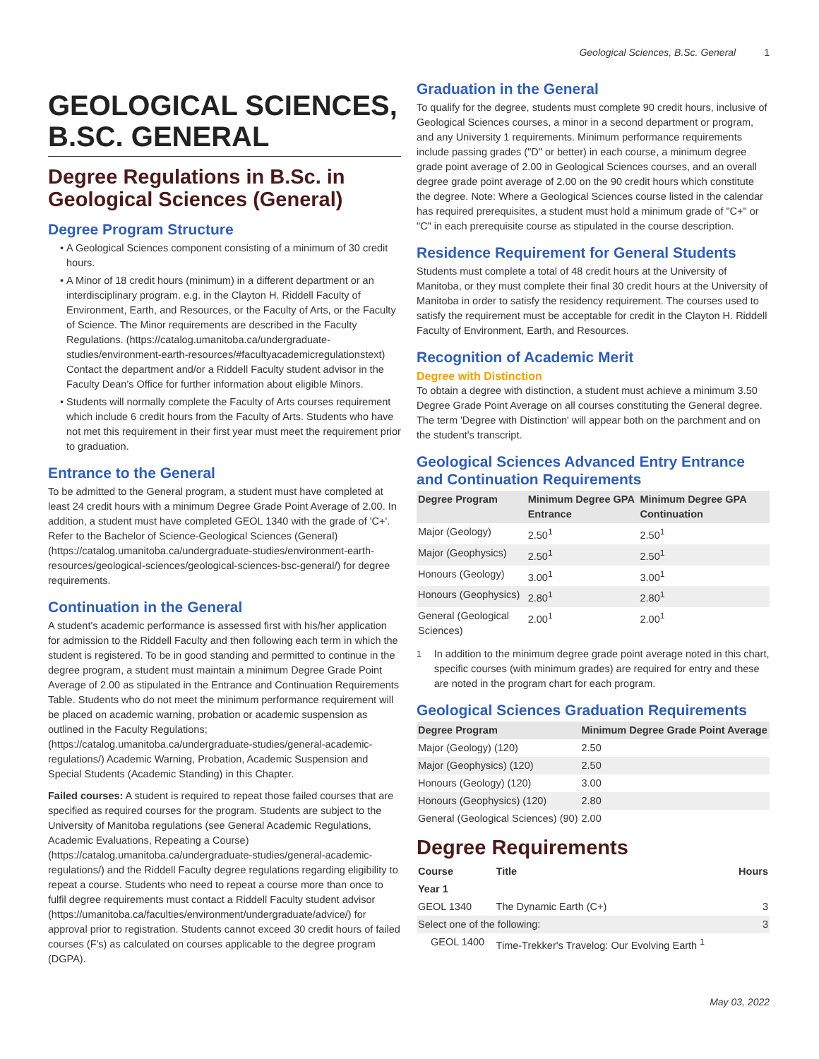Geological Sciences, B.Sc. General 1
GEOLOGICAL SCIENCES, B.SC. GENERAL
Degree Regulations in B.Sc. in Geological Sciences (General)
Degree Program Structure
A Geological Sciences component consisting of a minimum of 30 credit hours.
A Minor of 18 credit hours (minimum) in a different department or an interdisciplinary program. e.g. in the Clayton H. Riddell Faculty of Environment, Earth, and Resources, or the Faculty of Arts, or the Faculty of Science. The Minor requirements are described in the Faculty Regulations. (https://catalog.umanitoba.ca/undergraduate-studies/environment-earth-resources/#facultyacademicregulationstext) Contact the department and/or a Riddell Faculty student advisor in the Faculty Dean's Office for further information about eligible Minors.
Students will normally complete the Faculty of Arts courses requirement which include 6 credit hours from the Faculty of Arts. Students who have not met this requirement in their first year must meet the requirement prior to graduation.
Entrance to the General
To be admitted to the General program, a student must have completed at least 24 credit hours with a minimum Degree Grade Point Average of 2.00. In addition, a student must have completed GEOL 1340 with the grade of 'C+'. Refer to the Bachelor of Science-Geological Sciences (General) (https://catalog.umanitoba.ca/undergraduate-studies/environment-earth-resources/geological-sciences/geological-sciences-bsc-general/) for degree requirements.
Continuation in the General
A student's academic performance is assessed first with his/her application for admission to the Riddell Faculty and then following each term in which the student is registered. To be in good standing and permitted to continue in the degree program, a student must maintain a minimum Degree Grade Point Average of 2.00 as stipulated in the Entrance and Continuation Requirements Table. Students who do not meet the minimum performance requirement will be placed on academic warning, probation or academic suspension as outlined in the Faculty Regulations; (https://catalog.umanitoba.ca/undergraduate-studies/general-academic-regulations/) Academic Warning, Probation, Academic Suspension and Special Students (Academic Standing) in this Chapter.
Failed courses: A student is required to repeat those failed courses that are specified as required courses for the program. Students are subject to the University of Manitoba regulations (see General Academic Regulations, Academic Evaluations, Repeating a Course) (https://catalog.umanitoba.ca/undergraduate-studies/general-academic-regulations/) and the Riddell Faculty degree regulations regarding eligibility to repeat a course. Students who need to repeat a course more than once to fulfil degree requirements must contact a Riddell Faculty student advisor (https://umanitoba.ca/faculties/environment/undergraduate/advice/) for approval prior to registration. Students cannot exceed 30 credit hours of failed courses (F's) as calculated on courses applicable to the degree program (DGPA).
Graduation in the General
To qualify for the degree, students must complete 90 credit hours, inclusive of Geological Sciences courses, a minor in a second department or program, and any University 1 requirements. Minimum performance requirements include passing grades ("D" or better) in each course, a minimum degree grade point average of 2.00 in Geological Sciences courses, and an overall degree grade point average of 2.00 on the 90 credit hours which constitute the degree. Note: Where a Geological Sciences course listed in the calendar has required prerequisites, a student must hold a minimum grade of "C+" or "C" in each prerequisite course as stipulated in the course description.
Residence Requirement for General Students
Students must complete a total of 48 credit hours at the University of Manitoba, or they must complete their final 30 credit hours at the University of Manitoba in order to satisfy the residency requirement. The courses used to satisfy the requirement must be acceptable for credit in the Clayton H. Riddell Faculty of Environment, Earth, and Resources.
Recognition of Academic Merit
Degree with Distinction
To obtain a degree with distinction, a student must achieve a minimum 3.50 Degree Grade Point Average on all courses constituting the General degree. The term 'Degree with Distinction' will appear both on the parchment and on the student's transcript.
Geological Sciences Advanced Entry Entrance and Continuation Requirements
| Degree Program | Minimum Degree GPA Entrance | Minimum Degree GPA Continuation |
| --- | --- | --- |
| Major (Geology) | 2.50<sup>1</sup> | 2.50<sup>1</sup> |
| Major (Geophysics) | 2.50<sup>1</sup> | 2.50<sup>1</sup> |
| Honours (Geology) | 3.00<sup>1</sup> | 3.00<sup>1</sup> |
| Honours (Geophysics) | 2.80<sup>1</sup> | 2.80<sup>1</sup> |
| General (Geological Sciences) | 2.00<sup>1</sup> | 2.00<sup>1</sup> |
<sup>1</sup> In addition to the minimum degree grade point average noted in this chart, specific courses (with minimum grades) are required for entry and these are noted in the program chart for each program.
Geological Sciences Graduation Requirements
| Degree Program | Minimum Degree Grade Point Average |
| --- | --- |
| Major (Geology) (120) | 2.50 |
| Major (Geophysics) (120) | 2.50 |
| Honours (Geology) (120) | 3.00 |
| Honours (Geophysics) (120) | 2.80 |
| General (Geological Sciences) (90) | 2.00 |
Degree Requirements
| Course | Title | Hours |
| --- | --- | --- |
| Year 1 | | |
| GEOL 1340 | The Dynamic Earth (C+) | 3 |
| Select one of the following: | | 3 |
| GEOL 1400 | Time-Trekker's Travelog: Our Evolving Earth <sup>1</sup> | |
May 03, 2022